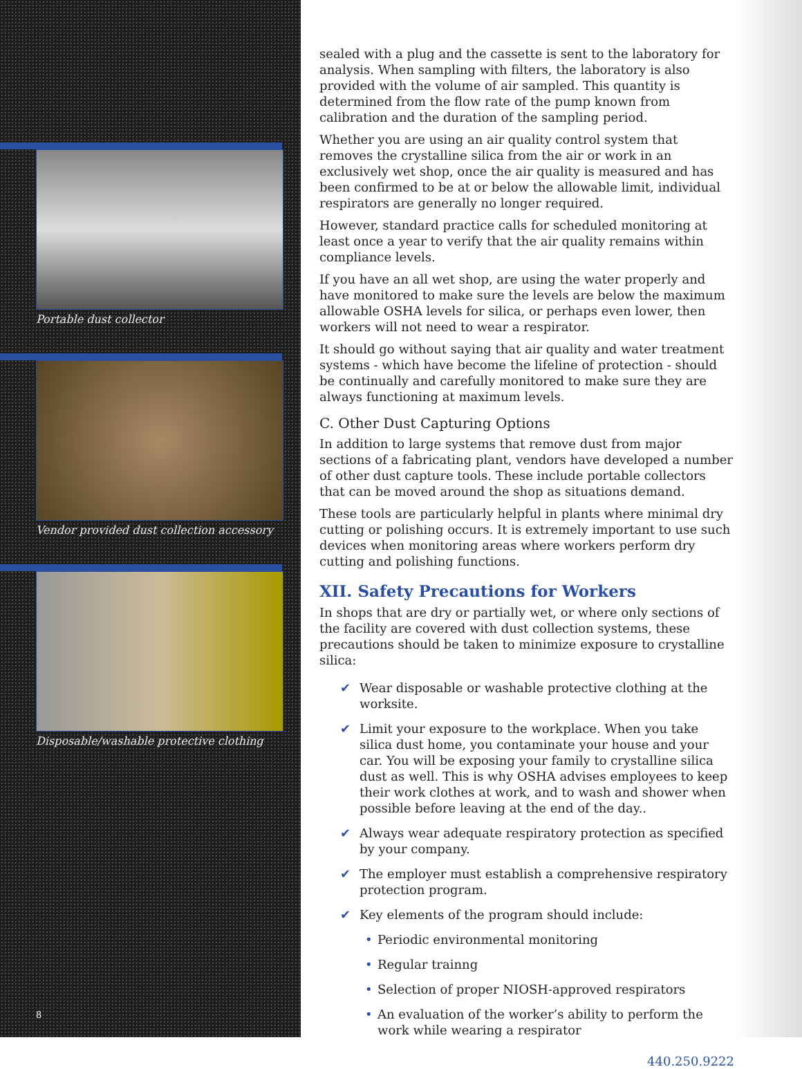Portable dust collector
Vendor provided dust collection accessory
Disposable/washable protective clothing
8
sealed with a plug and the cassette is sent to the laboratory for analysis. When sampling with filters, the laboratory is also provided with the volume of air sampled. This quantity is determined from the flow rate of the pump known from calibration and the duration of the sampling period.
Whether you are using an air quality control system that removes the crystalline silica from the air or work in an exclusively wet shop, once the air quality is measured and has been confirmed to be at or below the allowable limit, individual respirators are generally no longer required.
However, standard practice calls for scheduled monitoring at least once a year to verify that the air quality remains within compliance levels.
If you have an all wet shop, are using the water properly and have monitored to make sure the levels are below the maximum allowable OSHA levels for silica, or perhaps even lower, then workers will not need to wear a respirator.
It should go without saying that air quality and water treatment systems - which have become the lifeline of protection - should be continually and carefully monitored to make sure they are always functioning at maximum levels.
C. Other Dust Capturing Options
In addition to large systems that remove dust from major sections of a fabricating plant, vendors have developed a number of other dust capture tools. These include portable collectors that can be moved around the shop as situations demand.
These tools are particularly helpful in plants where minimal dry cutting or polishing occurs. It is extremely important to use such devices when monitoring areas where workers perform dry cutting and polishing functions.
XII. Safety Precautions for Workers
In shops that are dry or partially wet, or where only sections of the facility are covered with dust collection systems, these precautions should be taken to minimize exposure to crystalline silica:
✔ Wear disposable or washable protective clothing at the worksite.
✔ Limit your exposure to the workplace. When you take silica dust home, you contaminate your house and your car. You will be exposing your family to crystalline silica dust as well. This is why OSHA advises employees to keep their work clothes at work, and to wash and shower when possible before leaving at the end of the day..
✔ Always wear adequate respiratory protection as specified by your company.
✔ The employer must establish a comprehensive respiratory protection program.
✔ Key elements of the program should include:
• Periodic environmental monitoring
• Regular trainng
• Selection of proper NIOSH-approved respirators
• An evaluation of the worker’s ability to perform the work while wearing a respirator
440.250.9222